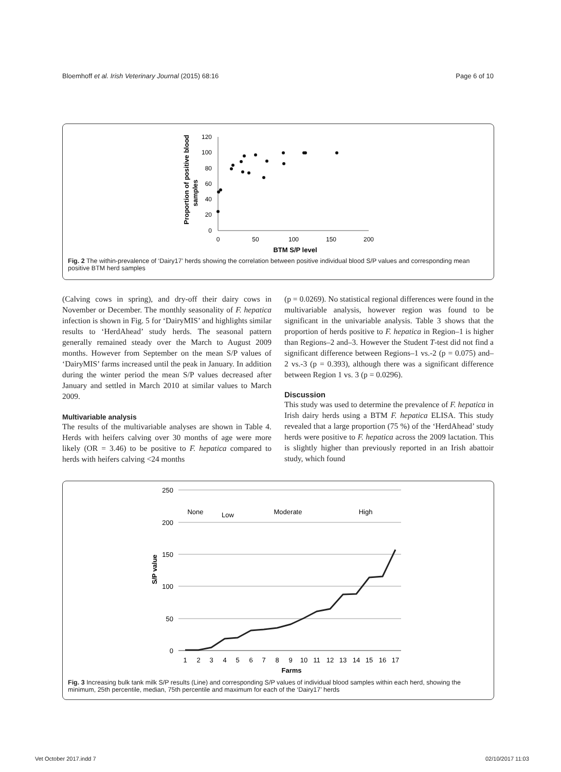Bloemhoff et al. Irish Veterinary Journal (2015) 68:16 Page 6 of 10
Proportion of positive blood
samples
120
100
80
60
40
20
0
0
50
100
150
200
BTM S/P level
Fig. 2 The within-prevalence of ‘Dairy17’ herds showing the correlation between positive individual blood S/P values and corresponding mean positive BTM herd samples
(Calving cows in spring), and dry-off their dairy cows in November or December. The monthly seasonality of F. hepatica infection is shown in Fig. 5 for ‘DairyMIS’ and highlights similar results to ‘HerdAhead’ study herds. The seasonal pattern generally remained steady over the March to August 2009 months. However from September on the mean S/P values of ‘DairyMIS’ farms increased until the peak in January. In addition during the winter period the mean S/P values decreased after January and settled in March 2010 at similar values to March 2009.
Multivariable analysis
The results of the multivariable analyses are shown in Table 4. Herds with heifers calving over 30 months of age were more likely (OR = 3.46) to be positive to F. hepatica compared to herds with heifers calving <24 months
(p = 0.0269). No statistical regional differences were found in the multivariable analysis, however region was found to be significant in the univariable analysis. Table 3 shows that the proportion of herds positive to F. hepatica in Region–1 is higher than Regions–2 and–3. However the Student T-test did not find a significant difference between Regions–1 vs.-2 (p = 0.075) and–2 vs.-3 (p = 0.393), although there was a significant difference between Region 1 vs. 3 (p = 0.0296).
Discussion
This study was used to determine the prevalence of F. hepatica in Irish dairy herds using a BTM F. hepatica ELISA. This study revealed that a large proportion (75 %) of the ‘HerdAhead’ study herds were positive to F. hepatica across the 2009 lactation. This is slightly higher than previously reported in an Irish abattoir study, which found
S/P value
250
200
150
100
50
0
None
Low
Moderate
High
1
2
3
4
5
6
7
8
9
10
11
12
13
14
15
16
17
Farms
Fig. 3 Increasing bulk tank milk S/P results (Line) and corresponding S/P values of individual blood samples within each herd, showing the minimum, 25th percentile, median, 75th percentile and maximum for each of the ‘Dairy17’ herds
Vet October 2017.indd 7 02/10/2017 11:03